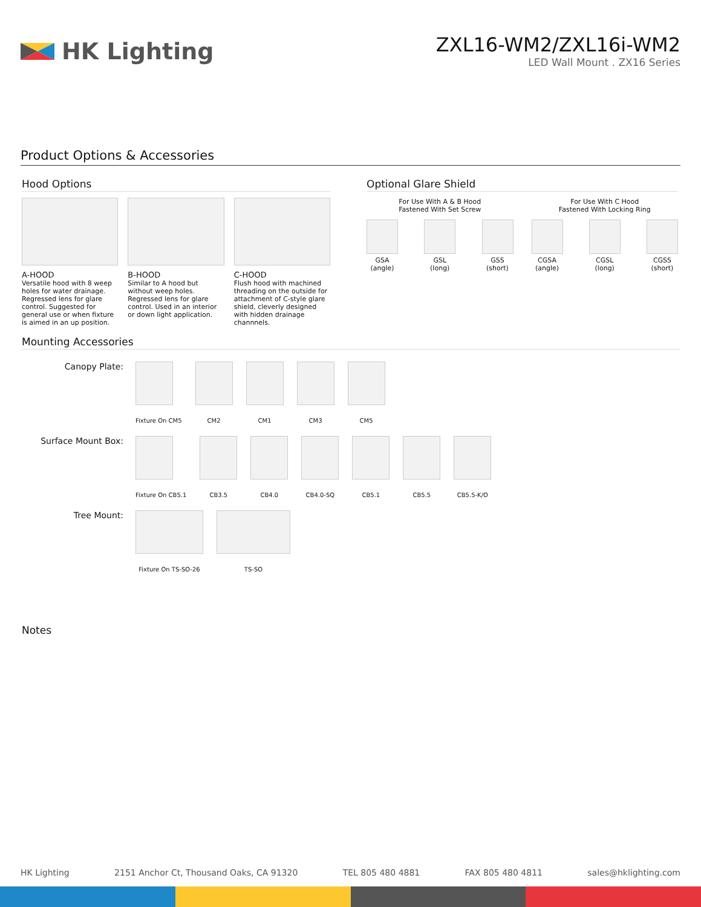HK Lighting
ZXL16-WM2/ZXL16i-WM2
LED Wall Mount . ZX16 Series
Product Options & Accessories
Hood Options
A-HOOD
Versatile hood with 8 weep holes for water drainage. Regressed lens for glare control. Suggested for general use or when fixture is aimed in an up position.
B-HOOD
Similar to A hood but without weep holes. Regressed lens for glare control. Used in an interior or down light application.
C-HOOD
Flush hood with machined threading on the outside for attachment of C-style glare shield, cleverly designed with hidden drainage channnels.
Optional Glare Shield
For Use With A & B Hood
Fastened With Set Screw
GSA
(angle)
GSL
(long)
GSS
(short)
For Use With C Hood
Fastened With Locking Ring
CGSA
(angle)
CGSL
(long)
CGSS
(short)
Mounting Accessories
Canopy Plate:
Fixture On CM5 CM2 CM1 CM3 CM5
Surface Mount Box:
Fixture On CB5.1 CB3.5 CB4.0 CB4.0-SQ CB5.1 CB5.5 CB5.5-K/O
Tree Mount:
Fixture On TS-SO-26 TS-SO
Notes
HK Lighting 2151 Anchor Ct, Thousand Oaks, CA 91320 TEL 805 480 4881 FAX 805 480 4811 sales@hklighting.com